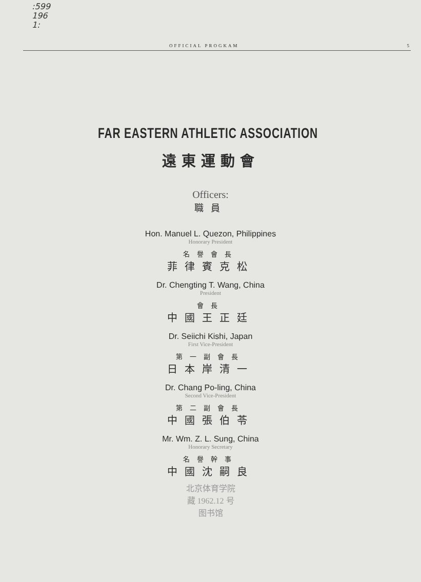:599
196
1:
OFFICIAL PROGKAM 5
FAR EASTERN ATHLETIC ASSOCIATION
遠東運動會
Officers:
職員
Hon. Manuel L. Quezon, Philippines
Honorary President
名譽會長
菲律賓克松
Dr. Chengting T. Wang, China
President
會長
中國王正廷
Dr. Seiichi Kishi, Japan
First Vice-President
第一副會長
日本岸清一
Dr. Chang Po-ling, China
Second Vice-President
第二副會長
中國張伯苓
Mr. Wm. Z. L. Sung, China
Honorary Secretary
名譽幹事
中國沈嗣良
北京体育学院
藏 1962.12 号
图书馆